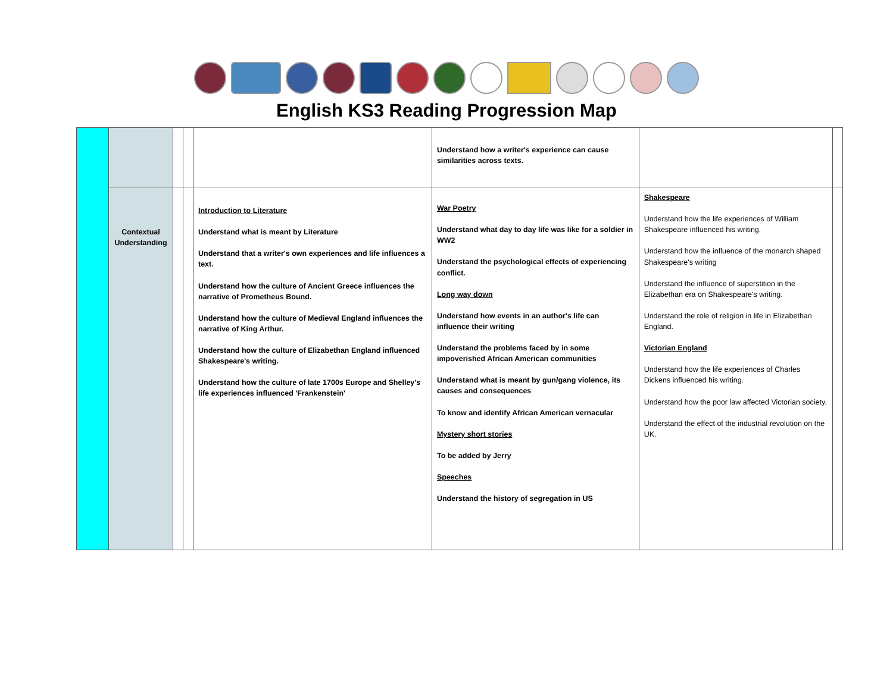English KS3 Reading Progression Map
| | | | | | Understand how a writer's experience can cause similarities across texts. | | |
| | Contextual Understanding | | | Introduction to Literature Understand what is meant by Literature Understand that a writer's own experiences and life influences a text. Understand how the culture of Ancient Greece influences the narrative of Prometheus Bound. Understand how the culture of Medieval England influences the narrative of King Arthur. Understand how the culture of Elizabethan England influenced Shakespeare's writing. Understand how the culture of late 1700s Europe and Shelley's life experiences influenced 'Frankenstein' | War Poetry Understand what day to day life was like for a soldier in WW2 Understand the psychological effects of experiencing conflict. Long way down Understand how events in an author's life can influence their writing Understand the problems faced by in some impoverished African American communities Understand what is meant by gun/gang violence, its causes and consequences To know and identify African American vernacular Mystery short stories To be added by Jerry Speeches Understand the history of segregation in US | Shakespeare Understand how the life experiences of William Shakespeare influenced his writing. Understand how the influence of the monarch shaped Shakespeare's writing Understand the influence of superstition in the Elizabethan era on Shakespeare's writing. Understand the role of religion in life in Elizabethan England. Victorian England Understand how the life experiences of Charles Dickens influenced his writing. Understand how the poor law affected Victorian society. Understand the effect of the industrial revolution on the UK. | |